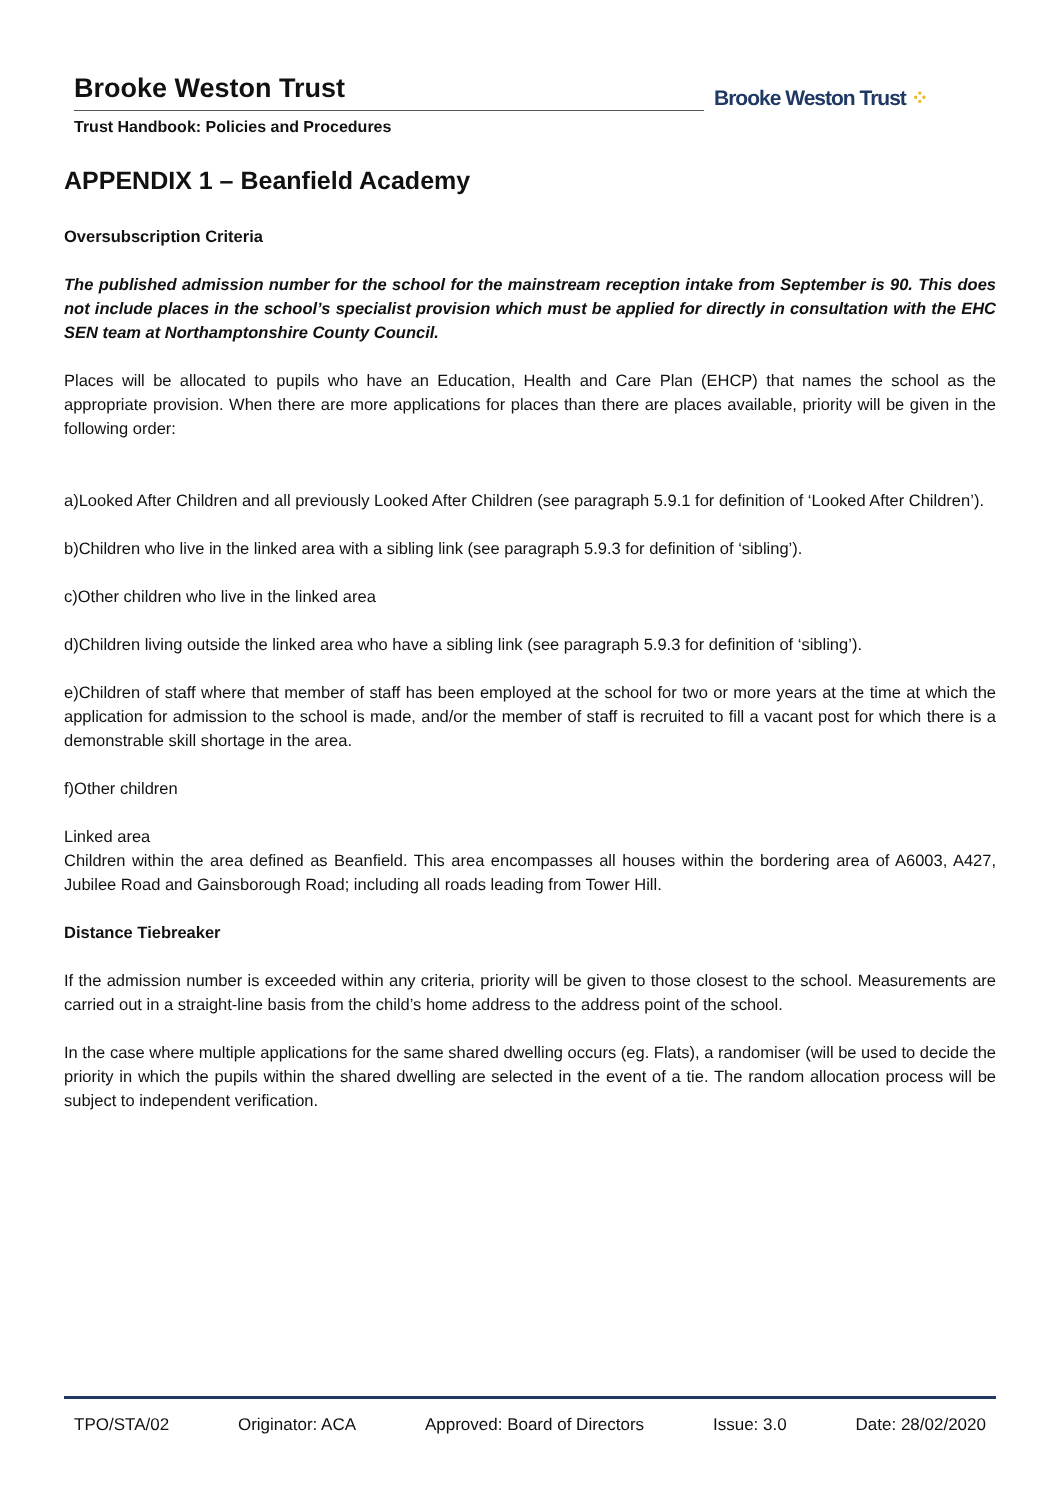Brooke Weston Trust
Trust Handbook: Policies and Procedures
Brooke Weston Trust ⁘
APPENDIX 1 – Beanfield Academy
Oversubscription Criteria
The published admission number for the school for the mainstream reception intake from September is 90. This does not include places in the school’s specialist provision which must be applied for directly in consultation with the EHC SEN team at Northamptonshire County Council.
Places will be allocated to pupils who have an Education, Health and Care Plan (EHCP) that names the school as the appropriate provision. When there are more applications for places than there are places available, priority will be given in the following order:
a)Looked After Children and all previously Looked After Children (see paragraph 5.9.1 for definition of ‘Looked After Children’).
b)Children who live in the linked area with a sibling link (see paragraph 5.9.3 for definition of ‘sibling’).
c)Other children who live in the linked area
d)Children living outside the linked area who have a sibling link (see paragraph 5.9.3 for definition of ‘sibling’).
e)Children of staff where that member of staff has been employed at the school for two or more years at the time at which the application for admission to the school is made, and/or the member of staff is recruited to fill a vacant post for which there is a demonstrable skill shortage in the area.
f)Other children
Linked area
Children within the area defined as Beanfield. This area encompasses all houses within the bordering area of A6003, A427, Jubilee Road and Gainsborough Road; including all roads leading from Tower Hill.
Distance Tiebreaker
If the admission number is exceeded within any criteria, priority will be given to those closest to the school. Measurements are carried out in a straight-line basis from the child’s home address to the address point of the school.
In the case where multiple applications for the same shared dwelling occurs (eg. Flats), a randomiser (will be used to decide the priority in which the pupils within the shared dwelling are selected in the event of a tie. The random allocation process will be subject to independent verification.
TPO/STA/02 Originator: ACA Approved: Board of Directors Issue: 3.0 Date: 28/02/2020